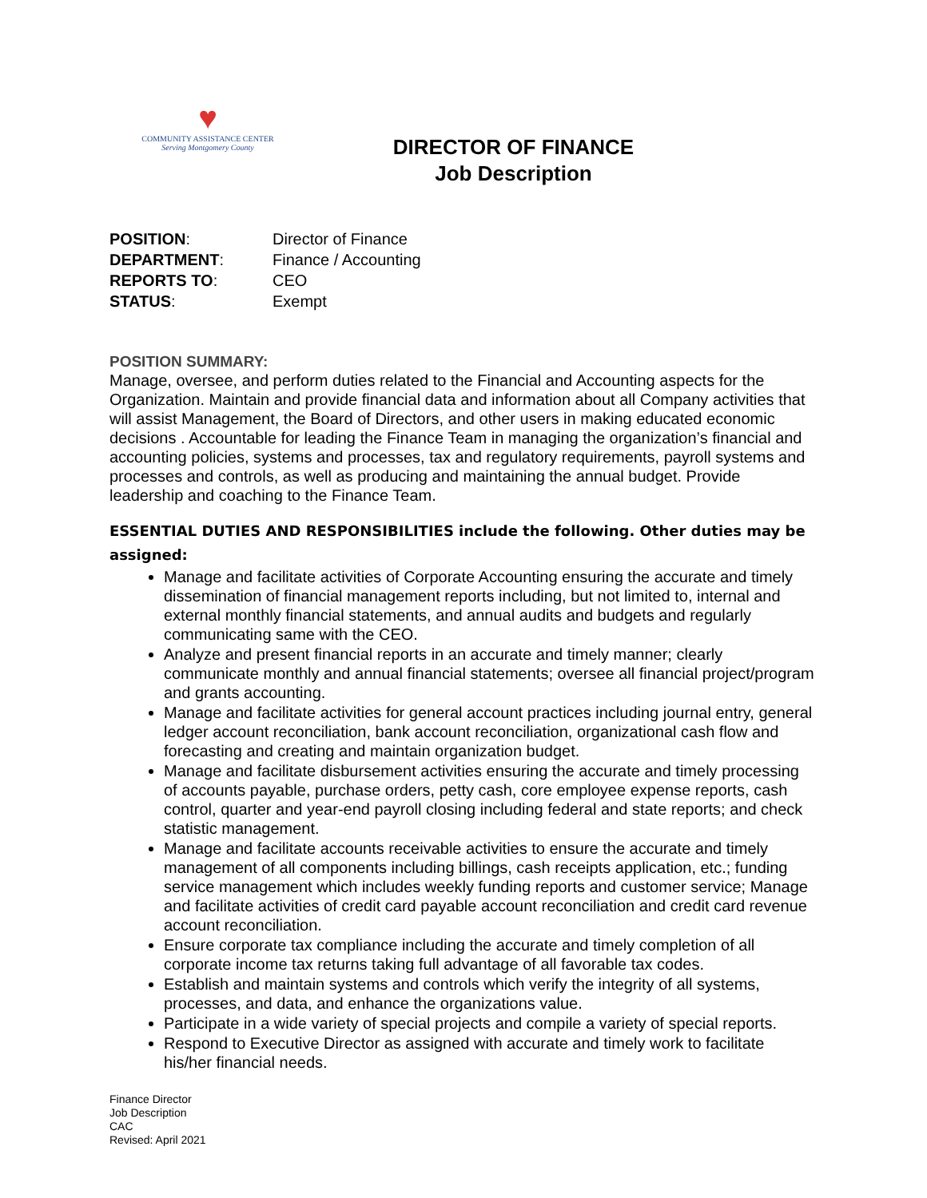♥
COMMUNITY ASSISTANCE CENTER
Serving Montgomery County
DIRECTOR OF FINANCE
Job Description
| POSITION : | Director of Finance |
| DEPARTMENT : | Finance / Accounting |
| REPORTS TO : | CEO |
| STATUS : | Exempt |
POSITION SUMMARY:
Manage, oversee, and perform duties related to the Financial and Accounting aspects for the Organization. Maintain and provide financial data and information about all Company activities that will assist Management, the Board of Directors, and other users in making educated economic decisions . Accountable for leading the Finance Team in managing the organization’s financial and accounting policies, systems and processes, tax and regulatory requirements, payroll systems and processes and controls, as well as producing and maintaining the annual budget. Provide leadership and coaching to the Finance Team.
ESSENTIAL DUTIES AND RESPONSIBILITIES include the following. Other duties may be assigned:
Manage and facilitate activities of Corporate Accounting ensuring the accurate and timely dissemination of financial management reports including, but not limited to, internal and external monthly financial statements, and annual audits and budgets and regularly communicating same with the CEO.
Analyze and present financial reports in an accurate and timely manner; clearly communicate monthly and annual financial statements; oversee all financial project/program and grants accounting.
Manage and facilitate activities for general account practices including journal entry, general ledger account reconciliation, bank account reconciliation, organizational cash flow and forecasting and creating and maintain organization budget.
Manage and facilitate disbursement activities ensuring the accurate and timely processing of accounts payable, purchase orders, petty cash, core employee expense reports, cash control, quarter and year-end payroll closing including federal and state reports; and check statistic management.
Manage and facilitate accounts receivable activities to ensure the accurate and timely management of all components including billings, cash receipts application, etc.; funding service management which includes weekly funding reports and customer service; Manage and facilitate activities of credit card payable account reconciliation and credit card revenue account reconciliation.
Ensure corporate tax compliance including the accurate and timely completion of all corporate income tax returns taking full advantage of all favorable tax codes.
Establish and maintain systems and controls which verify the integrity of all systems, processes, and data, and enhance the organizations value.
Participate in a wide variety of special projects and compile a variety of special reports.
Respond to Executive Director as assigned with accurate and timely work to facilitate his/her financial needs.
Finance Director
Job Description
CAC
Revised: April 2021